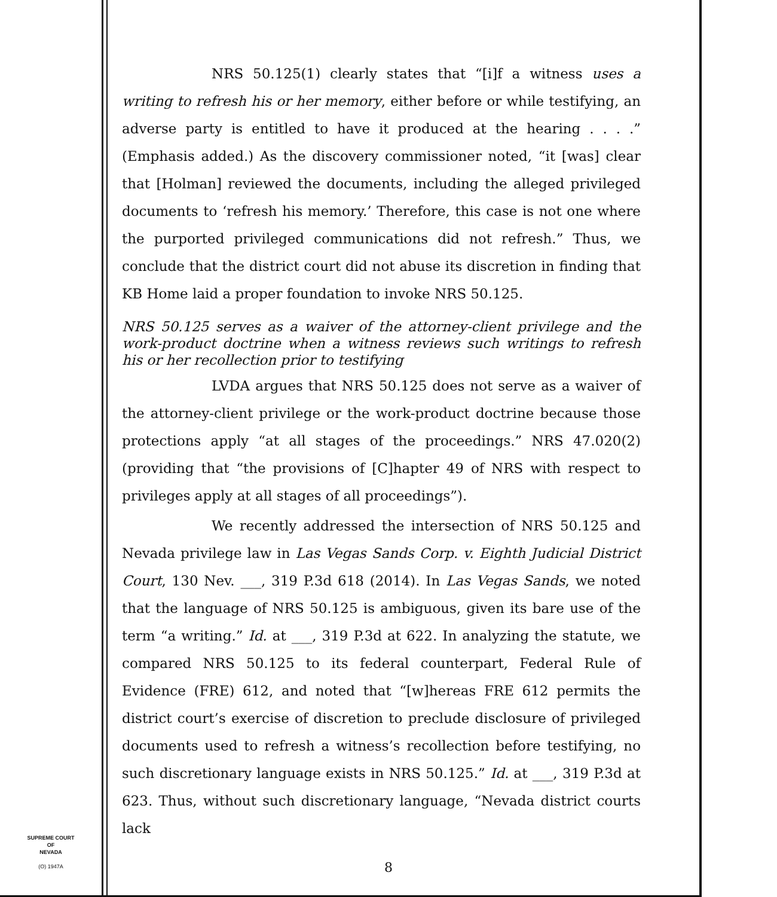NRS 50.125(1) clearly states that “[i]f a witness uses a writing to refresh his or her memory, either before or while testifying, an adverse party is entitled to have it produced at the hearing . . . .” (Emphasis added.) As the discovery commissioner noted, “it [was] clear that [Holman] reviewed the documents, including the alleged privileged documents to ‘refresh his memory.’ Therefore, this case is not one where the purported privileged communications did not refresh.” Thus, we conclude that the district court did not abuse its discretion in finding that KB Home laid a proper foundation to invoke NRS 50.125.
NRS 50.125 serves as a waiver of the attorney-client privilege and the work-product doctrine when a witness reviews such writings to refresh his or her recollection prior to testifying
LVDA argues that NRS 50.125 does not serve as a waiver of the attorney-client privilege or the work-product doctrine because those protections apply “at all stages of the proceedings.” NRS 47.020(2) (providing that “the provisions of [C]hapter 49 of NRS with respect to privileges apply at all stages of all proceedings”).
We recently addressed the intersection of NRS 50.125 and Nevada privilege law in Las Vegas Sands Corp. v. Eighth Judicial District Court, 130 Nev. ___, 319 P.3d 618 (2014). In Las Vegas Sands, we noted that the language of NRS 50.125 is ambiguous, given its bare use of the term “a writing.” Id. at ___, 319 P.3d at 622. In analyzing the statute, we compared NRS 50.125 to its federal counterpart, Federal Rule of Evidence (FRE) 612, and noted that “[w]hereas FRE 612 permits the district court’s exercise of discretion to preclude disclosure of privileged documents used to refresh a witness’s recollection before testifying, no such discretionary language exists in NRS 50.125.” Id. at ___, 319 P.3d at 623. Thus, without such discretionary language, “Nevada district courts lack
SUPREME COURT
OF
NEVADA
(O) 1947A
8